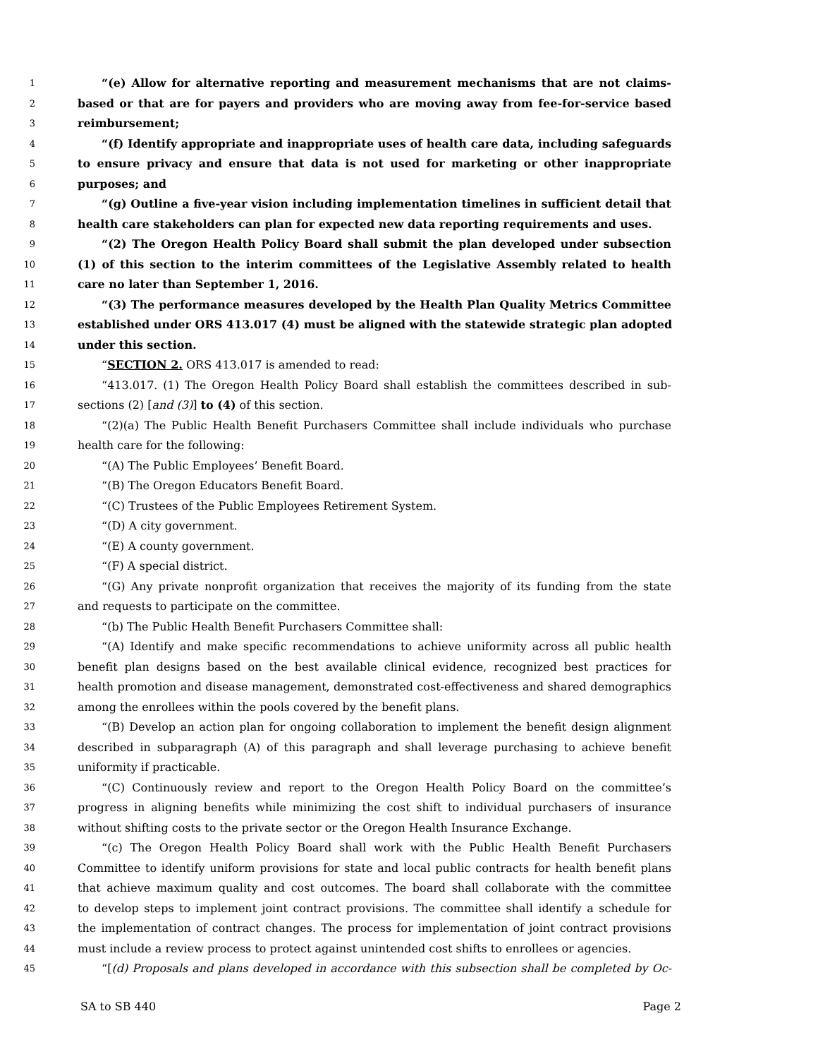1 “(e) Allow for alternative reporting and measurement mechanisms that are not claims-
2 based or that are for payers and providers who are moving away from fee-for-service based
3 reimbursement;
4 “(f) Identify appropriate and inappropriate uses of health care data, including safeguards
5 to ensure privacy and ensure that data is not used for marketing or other inappropriate
6 purposes; and
7 “(g) Outline a five-year vision including implementation timelines in sufficient detail that
8 health care stakeholders can plan for expected new data reporting requirements and uses.
9 “(2) The Oregon Health Policy Board shall submit the plan developed under subsection
10 (1) of this section to the interim committees of the Legislative Assembly related to health
11 care no later than September 1, 2016.
12 “(3) The performance measures developed by the Health Plan Quality Metrics Committee
13 established under ORS 413.017 (4) must be aligned with the statewide strategic plan adopted
14 under this section.
15 “SECTION 2. ORS 413.017 is amended to read:
16 “413.017. (1) The Oregon Health Policy Board shall establish the committees described in sub-
17 sections (2) [and (3)] to (4) of this section.
18 “(2)(a) The Public Health Benefit Purchasers Committee shall include individuals who purchase
19 health care for the following:
20 “(A) The Public Employees’ Benefit Board.
21 “(B) The Oregon Educators Benefit Board.
22 “(C) Trustees of the Public Employees Retirement System.
23 “(D) A city government.
24 “(E) A county government.
25 “(F) A special district.
26 “(G) Any private nonprofit organization that receives the majority of its funding from the state
27 and requests to participate on the committee.
28 “(b) The Public Health Benefit Purchasers Committee shall:
29 “(A) Identify and make specific recommendations to achieve uniformity across all public health
30 benefit plan designs based on the best available clinical evidence, recognized best practices for
31 health promotion and disease management, demonstrated cost-effectiveness and shared demographics
32 among the enrollees within the pools covered by the benefit plans.
33 “(B) Develop an action plan for ongoing collaboration to implement the benefit design alignment
34 described in subparagraph (A) of this paragraph and shall leverage purchasing to achieve benefit
35 uniformity if practicable.
36 “(C) Continuously review and report to the Oregon Health Policy Board on the committee’s
37 progress in aligning benefits while minimizing the cost shift to individual purchasers of insurance
38 without shifting costs to the private sector or the Oregon Health Insurance Exchange.
39 “(c) The Oregon Health Policy Board shall work with the Public Health Benefit Purchasers
40 Committee to identify uniform provisions for state and local public contracts for health benefit plans
41 that achieve maximum quality and cost outcomes. The board shall collaborate with the committee
42 to develop steps to implement joint contract provisions. The committee shall identify a schedule for
43 the implementation of contract changes. The process for implementation of joint contract provisions
44 must include a review process to protect against unintended cost shifts to enrollees or agencies.
45 “[(d) Proposals and plans developed in accordance with this subsection shall be completed by Oc-
SA to SB 440 Page 2